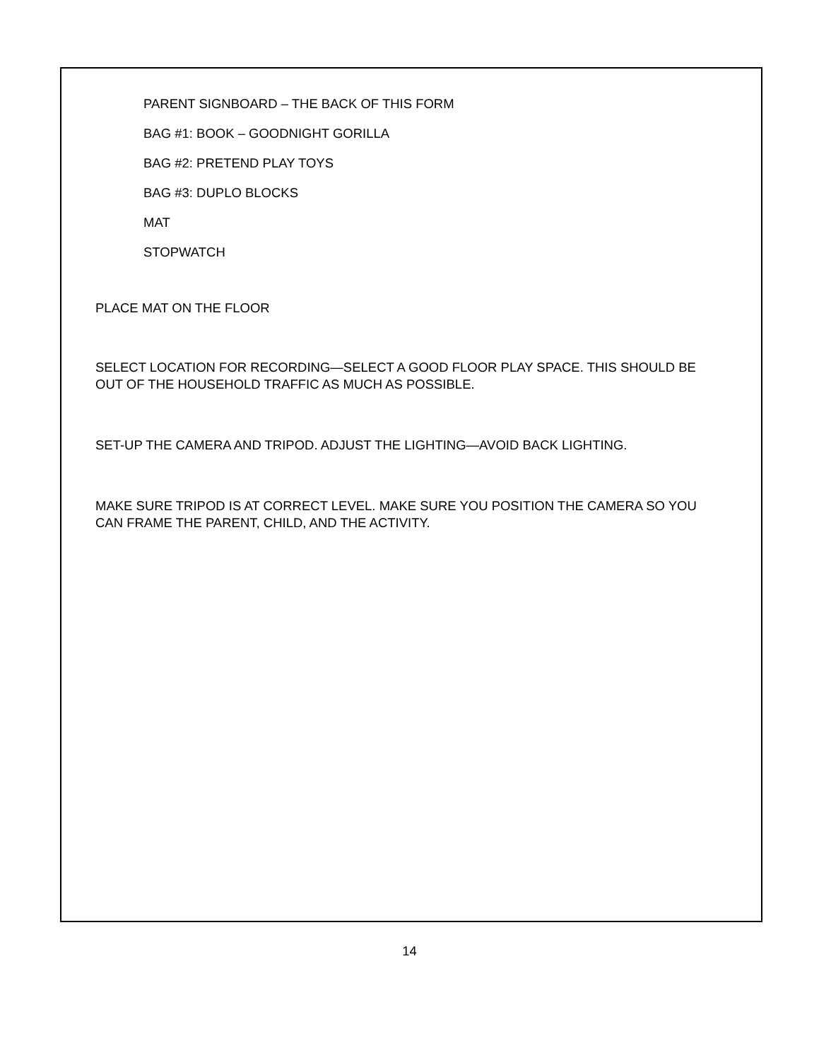PARENT SIGNBOARD – THE BACK OF THIS FORM
BAG #1: BOOK – GOODNIGHT GORILLA
BAG #2: PRETEND PLAY TOYS
BAG #3: DUPLO BLOCKS
MAT
STOPWATCH
PLACE MAT ON THE FLOOR
SELECT LOCATION FOR RECORDING—SELECT A GOOD FLOOR PLAY SPACE. THIS SHOULD BE OUT OF THE HOUSEHOLD TRAFFIC AS MUCH AS POSSIBLE.
SET-UP THE CAMERA AND TRIPOD. ADJUST THE LIGHTING—AVOID BACK LIGHTING.
MAKE SURE TRIPOD IS AT CORRECT LEVEL. MAKE SURE YOU POSITION THE CAMERA SO YOU CAN FRAME THE PARENT, CHILD, AND THE ACTIVITY.
14